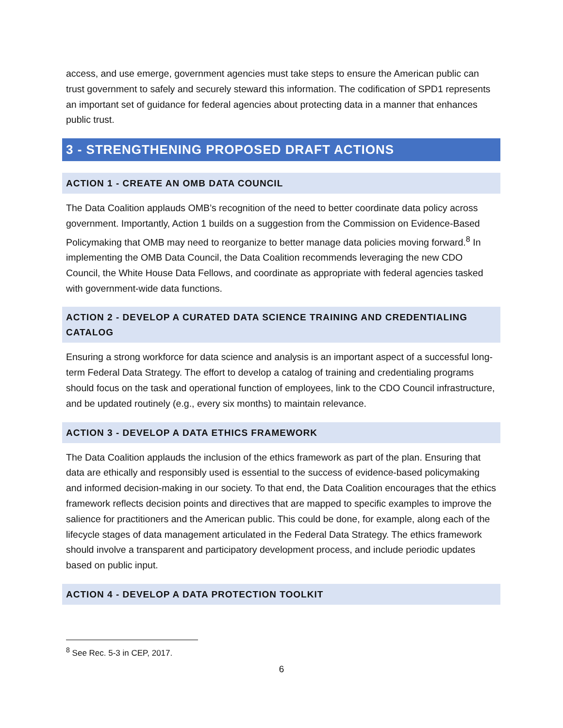access, and use emerge, government agencies must take steps to ensure the American public can trust government to safely and securely steward this information. The codification of SPD1 represents an important set of guidance for federal agencies about protecting data in a manner that enhances public trust.
3 - STRENGTHENING PROPOSED DRAFT ACTIONS
ACTION 1 - CREATE AN OMB DATA COUNCIL
The Data Coalition applauds OMB’s recognition of the need to better coordinate data policy across government. Importantly, Action 1 builds on a suggestion from the Commission on Evidence-Based Policymaking that OMB may need to reorganize to better manage data policies moving forward.<sup>8</sup> In implementing the OMB Data Council, the Data Coalition recommends leveraging the new CDO Council, the White House Data Fellows, and coordinate as appropriate with federal agencies tasked with government-wide data functions.
ACTION 2 - DEVELOP A CURATED DATA SCIENCE TRAINING AND CREDENTIALING CATALOG
Ensuring a strong workforce for data science and analysis is an important aspect of a successful long-term Federal Data Strategy. The effort to develop a catalog of training and credentialing programs should focus on the task and operational function of employees, link to the CDO Council infrastructure, and be updated routinely (e.g., every six months) to maintain relevance.
ACTION 3 - DEVELOP A DATA ETHICS FRAMEWORK
The Data Coalition applauds the inclusion of the ethics framework as part of the plan. Ensuring that data are ethically and responsibly used is essential to the success of evidence-based policymaking and informed decision-making in our society. To that end, the Data Coalition encourages that the ethics framework reflects decision points and directives that are mapped to specific examples to improve the salience for practitioners and the American public. This could be done, for example, along each of the lifecycle stages of data management articulated in the Federal Data Strategy. The ethics framework should involve a transparent and participatory development process, and include periodic updates based on public input.
ACTION 4 - DEVELOP A DATA PROTECTION TOOLKIT
<sup>8</sup> See Rec. 5-3 in CEP, 2017.
6